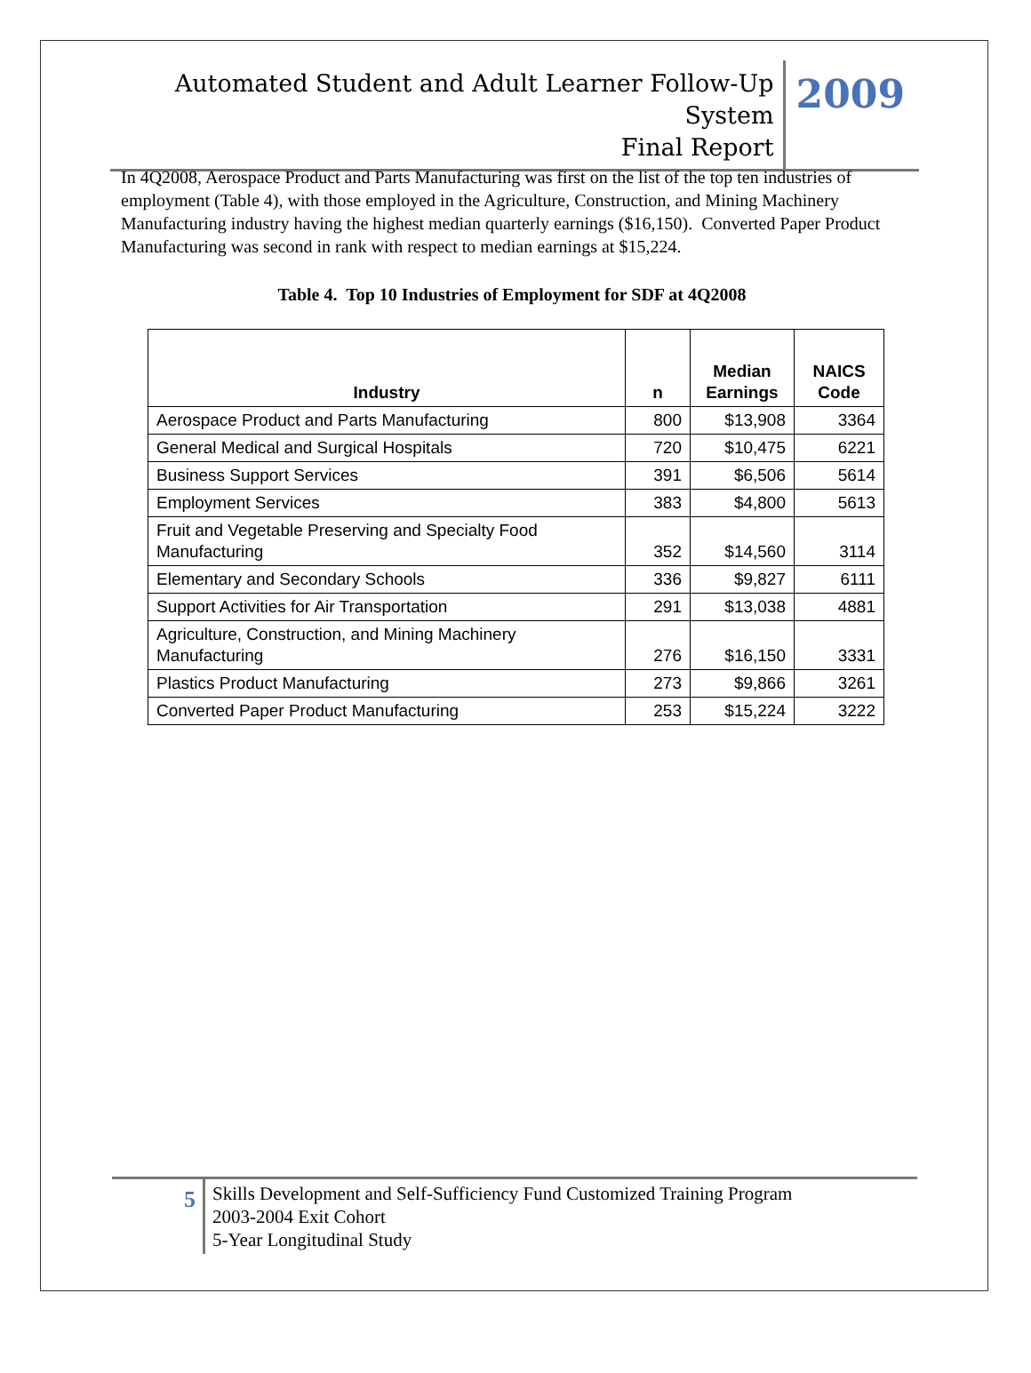Automated Student and Adult Learner Follow-Up System
Final Report
2009
In 4Q2008, Aerospace Product and Parts Manufacturing was first on the list of the top ten industries of employment (Table 4), with those employed in the Agriculture, Construction, and Mining Machinery Manufacturing industry having the highest median quarterly earnings ($16,150). Converted Paper Product Manufacturing was second in rank with respect to median earnings at $15,224.
Table 4. Top 10 Industries of Employment for SDF at 4Q2008
| Industry | n | Median Earnings | NAICS Code |
| --- | --- | --- | --- |
| Aerospace Product and Parts Manufacturing | 800 | $13,908 | 3364 |
| General Medical and Surgical Hospitals | 720 | $10,475 | 6221 |
| Business Support Services | 391 | $6,506 | 5614 |
| Employment Services | 383 | $4,800 | 5613 |
| Fruit and Vegetable Preserving and Specialty Food Manufacturing | 352 | $14,560 | 3114 |
| Elementary and Secondary Schools | 336 | $9,827 | 6111 |
| Support Activities for Air Transportation | 291 | $13,038 | 4881 |
| Agriculture, Construction, and Mining Machinery Manufacturing | 276 | $16,150 | 3331 |
| Plastics Product Manufacturing | 273 | $9,866 | 3261 |
| Converted Paper Product Manufacturing | 253 | $15,224 | 3222 |
5
Skills Development and Self-Sufficiency Fund Customized Training Program
2003-2004 Exit Cohort
5-Year Longitudinal Study